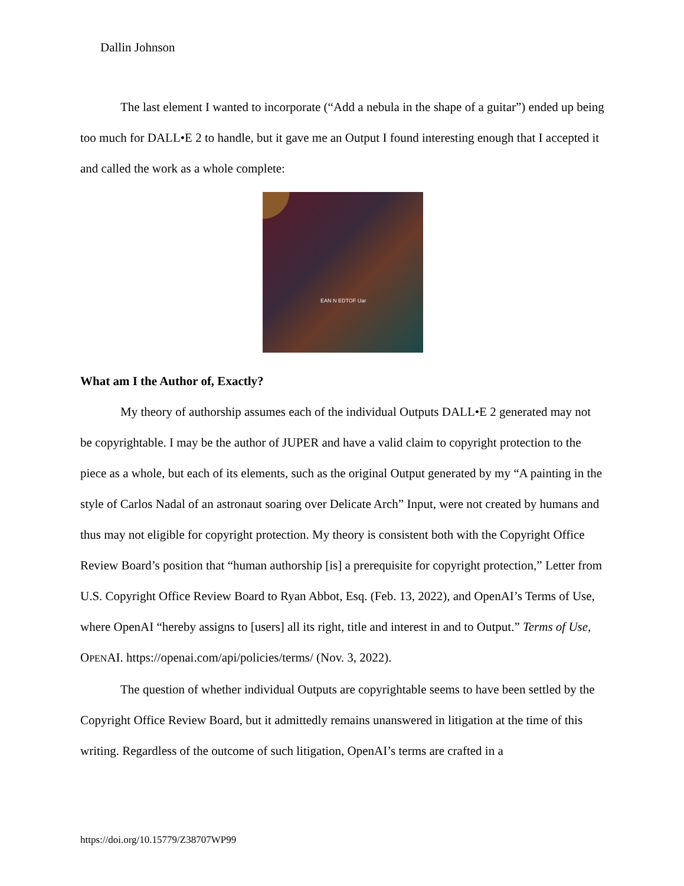Dallin Johnson
The last element I wanted to incorporate (“Add a nebula in the shape of a guitar”) ended up being too much for DALL•E 2 to handle, but it gave me an Output I found interesting enough that I accepted it and called the work as a whole complete:
EAN N EDTOF Uar
What am I the Author of, Exactly?
My theory of authorship assumes each of the individual Outputs DALL•E 2 generated may not be copyrightable. I may be the author of JUPER and have a valid claim to copyright protection to the piece as a whole, but each of its elements, such as the original Output generated by my “A painting in the style of Carlos Nadal of an astronaut soaring over Delicate Arch” Input, were not created by humans and thus may not eligible for copyright protection. My theory is consistent both with the Copyright Office Review Board’s position that “human authorship [is] a prerequisite for copyright protection,” Letter from U.S. Copyright Office Review Board to Ryan Abbot, Esq. (Feb. 13, 2022), and OpenAI’s Terms of Use, where OpenAI “hereby assigns to [users] all its right, title and interest in and to Output.” Terms of Use, OPENAI. https://openai.com/api/policies/terms/ (Nov. 3, 2022).
The question of whether individual Outputs are copyrightable seems to have been settled by the Copyright Office Review Board, but it admittedly remains unanswered in litigation at the time of this writing. Regardless of the outcome of such litigation, OpenAI’s terms are crafted in a
https://doi.org/10.15779/Z38707WP99